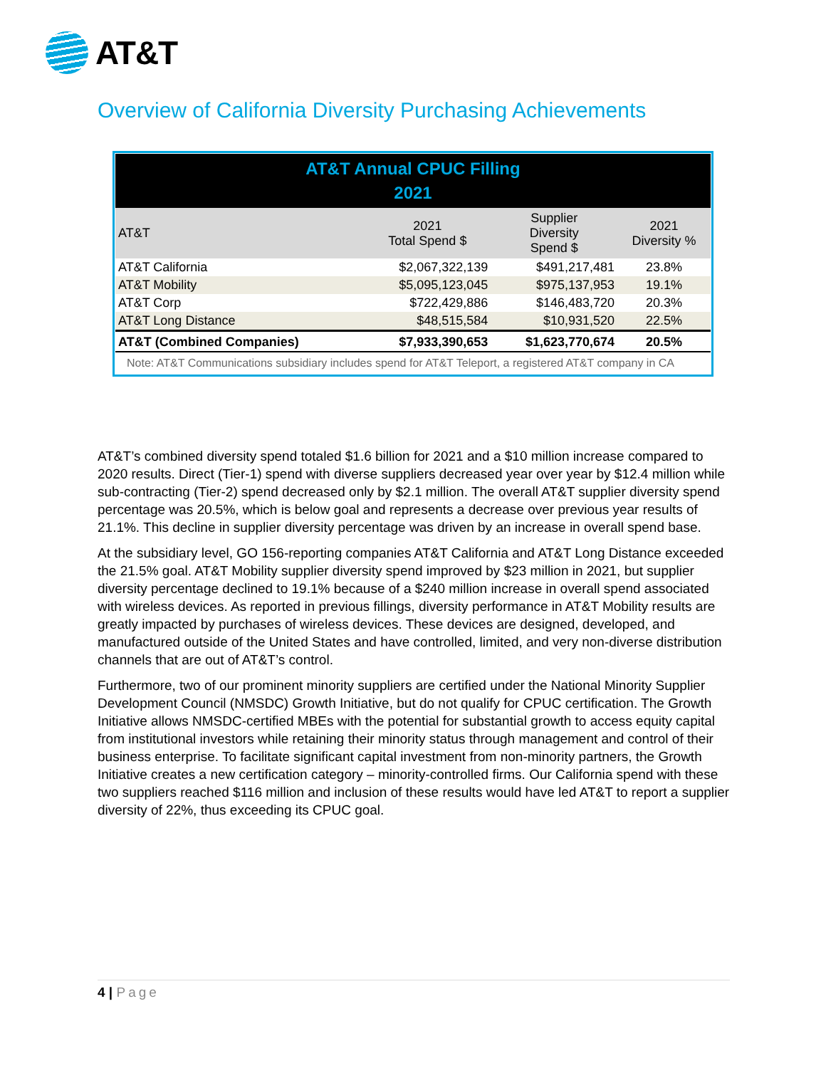AT&T
Overview of California Diversity Purchasing Achievements
| AT&T Annual CPUC Filling 2021 | | | |
| --- | --- | --- | --- |
| AT&T | 2021 Total Spend $ | Supplier Diversity Spend $ | 2021 Diversity % |
| AT&T California | $2,067,322,139 | $491,217,481 | 23.8% |
| AT&T Mobility | $5,095,123,045 | $975,137,953 | 19.1% |
| AT&T Corp | $722,429,886 | $146,483,720 | 20.3% |
| AT&T Long Distance | $48,515,584 | $10,931,520 | 22.5% |
| AT&T (Combined Companies) | $7,933,390,653 | $1,623,770,674 | 20.5% |
| Note: AT&T Communications subsidiary includes spend for AT&T Teleport, a registered AT&T company in CA | | | |
AT&T’s combined diversity spend totaled $1.6 billion for 2021 and a $10 million increase compared to 2020 results. Direct (Tier-1) spend with diverse suppliers decreased year over year by $12.4 million while sub-contracting (Tier-2) spend decreased only by $2.1 million. The overall AT&T supplier diversity spend percentage was 20.5%, which is below goal and represents a decrease over previous year results of 21.1%. This decline in supplier diversity percentage was driven by an increase in overall spend base.
At the subsidiary level, GO 156-reporting companies AT&T California and AT&T Long Distance exceeded the 21.5% goal. AT&T Mobility supplier diversity spend improved by $23 million in 2021, but supplier diversity percentage declined to 19.1% because of a $240 million increase in overall spend associated with wireless devices. As reported in previous fillings, diversity performance in AT&T Mobility results are greatly impacted by purchases of wireless devices. These devices are designed, developed, and manufactured outside of the United States and have controlled, limited, and very non-diverse distribution channels that are out of AT&T’s control.
Furthermore, two of our prominent minority suppliers are certified under the National Minority Supplier Development Council (NMSDC) Growth Initiative, but do not qualify for CPUC certification. The Growth Initiative allows NMSDC-certified MBEs with the potential for substantial growth to access equity capital from institutional investors while retaining their minority status through management and control of their business enterprise. To facilitate significant capital investment from non-minority partners, the Growth Initiative creates a new certification category – minority-controlled firms. Our California spend with these two suppliers reached $116 million and inclusion of these results would have led AT&T to report a supplier diversity of 22%, thus exceeding its CPUC goal.
4 | Page